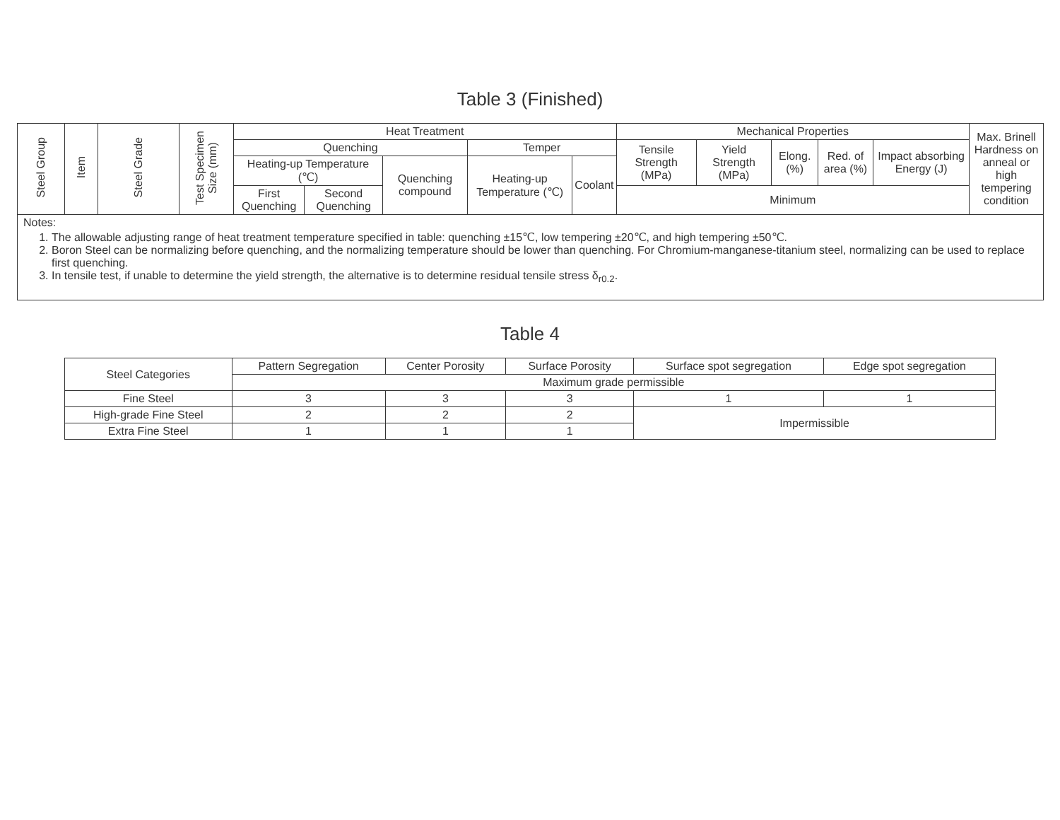Table 3 (Finished)
| Steel Group | Item | Steel Grade | Test Specimen Size (mm) | Heat Treatment | | | | | Mechanical Properties | | | | | Max. Brinell Hardness on anneal or high tempering condition |
| --- | --- | --- | --- | --- | --- | --- | --- | --- | --- | --- | --- | --- | --- | --- |
| | | | | Quenching | | | Temper | | Tensile Strength (MPa) | Yield Strength (MPa) | Elong. (%) | Red. of area (%) | Impact absorbing Energy (J) | |
| | | | | Heating-up Temperature (℃) | | Quenching compound | Heating-up Temperature (℃) | Coolant | | | | | | |
| | | | | First Quenching | Second Quenching | | | | Minimum | | | | | |
| Notes: 1. The allowable adjusting range of heat treatment temperature specified in table: quenching ±15℃, low tempering ±20℃, and high tempering ±50℃. 2. Boron Steel can be normalizing before quenching, and the normalizing temperature should be lower than quenching. For Chromium-manganese-titanium steel, normalizing can be used to replace first quenching. 3. In tensile test, if unable to determine the yield strength, the alternative is to determine residual tensile stress δ<sub>r0.2</sub>. | | | | | | | | | | | | | | |
Table 4
| Steel Categories | Pattern Segregation | Center Porosity | Surface Porosity | Surface spot segregation | Edge spot segregation |
| --- | --- | --- | --- | --- | --- |
| | Maximum grade permissible | | | | |
| Fine Steel | 3 | 3 | 3 | 1 | 1 |
| High-grade Fine Steel | 2 | 2 | 2 | Impermissible | |
| Extra Fine Steel | 1 | 1 | 1 | | |